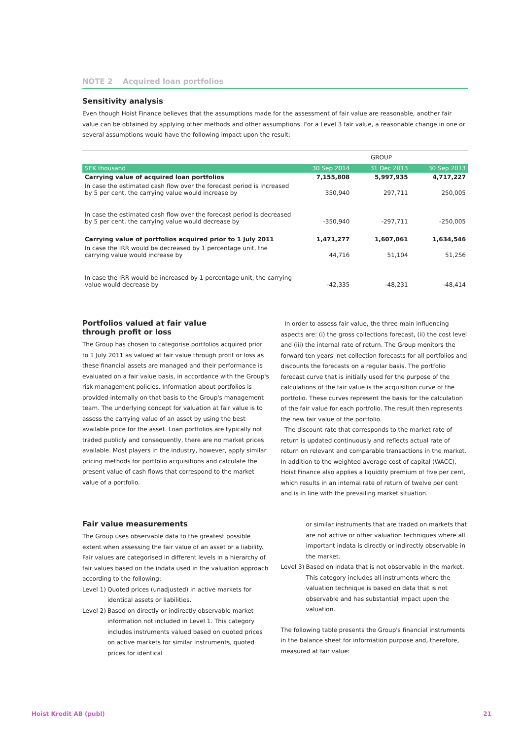NOTE 2 Acquired loan portfolios
Sensitivity analysis
Even though Hoist Finance believes that the assumptions made for the assessment of fair value are reasonable, another fair value can be obtained by applying other methods and other assumptions. For a Level 3 fair value, a reasonable change in one or several assumptions would have the following impact upon the result:
| | GROUP | | |
| --- | --- | --- | --- |
| SEK thousand | 30 Sep 2014 | 31 Dec 2013 | 30 Sep 2013 |
| Carrying value of acquired loan portfolios | 7,155,808 | 5,997,935 | 4,717,227 |
| In case the estimated cash flow over the forecast period is increased by 5 per cent, the carrying value would increase by | 350,940 | 297,711 | 250,005 |
| In case the estimated cash flow over the forecast period is decreased by 5 per cent, the carrying value would decrease by | -350,940 | -297,711 | -250,005 |
| Carrying value of portfolios acquired prior to 1 July 2011 | 1,471,277 | 1,607,061 | 1,634,546 |
| In case the IRR would be decreased by 1 percentage unit, the carrying value would increase by | 44,716 | 51,104 | 51,256 |
| In case the IRR would be increased by 1 percentage unit, the carrying value would decrease by | -42,335 | -48,231 | -48,414 |
Portfolios valued at fair value
through profit or loss
The Group has chosen to categorise portfolios acquired prior to 1 July 2011 as valued at fair value through profit or loss as these financial assets are managed and their performance is evaluated on a fair value basis, in accordance with the Group's risk management policies. Information about portfolios is provided internally on that basis to the Group's management team. The underlying concept for valuation at fair value is to assess the carrying value of an asset by using the best available price for the asset. Loan portfolios are typically not traded publicly and consequently, there are no market prices available. Most players in the industry, however, apply similar pricing methods for portfolio acquisitions and calculate the present value of cash flows that correspond to the market value of a portfolio.
In order to assess fair value, the three main influencing aspects are: (i) the gross collections forecast, (ii) the cost level and (iii) the internal rate of return. The Group monitors the forward ten years' net collection forecasts for all portfolios and discounts the forecasts on a regular basis. The portfolio forecast curve that is initially used for the purpose of the calculations of the fair value is the acquisition curve of the portfolio. These curves represent the basis for the calculation of the fair value for each portfolio. The result then represents the new fair value of the portfolio.
The discount rate that corresponds to the market rate of return is updated continuously and reflects actual rate of return on relevant and comparable transactions in the market. In addition to the weighted average cost of capital (WACC), Hoist Finance also applies a liquidity premium of five per cent, which results in an internal rate of return of twelve per cent and is in line with the prevailing market situation.
Fair value measurements
The Group uses observable data to the greatest possible extent when assessing the fair value of an asset or a liability. Fair values are categorised in different levels in a hierarchy of fair values based on the indata used in the valuation approach according to the following:
Level 1) Quoted prices (unadjusted) in active markets for identical assets or liabilities.
Level 2) Based on directly or indirectly observable market information not included in Level 1. This category includes instruments valued based on quoted prices on active markets for similar instruments, quoted prices for identical
or similar instruments that are traded on markets that are not active or other valuation techniques where all important indata is directly or indirectly observable in the market.
Level 3) Based on indata that is not observable in the market. This category includes all instruments where the valuation technique is based on data that is not observable and has substantial impact upon the valuation.
The following table presents the Group's financial instruments in the balance sheet for information purpose and, therefore, measured at fair value:
Hoist Kredit AB (publ) 21